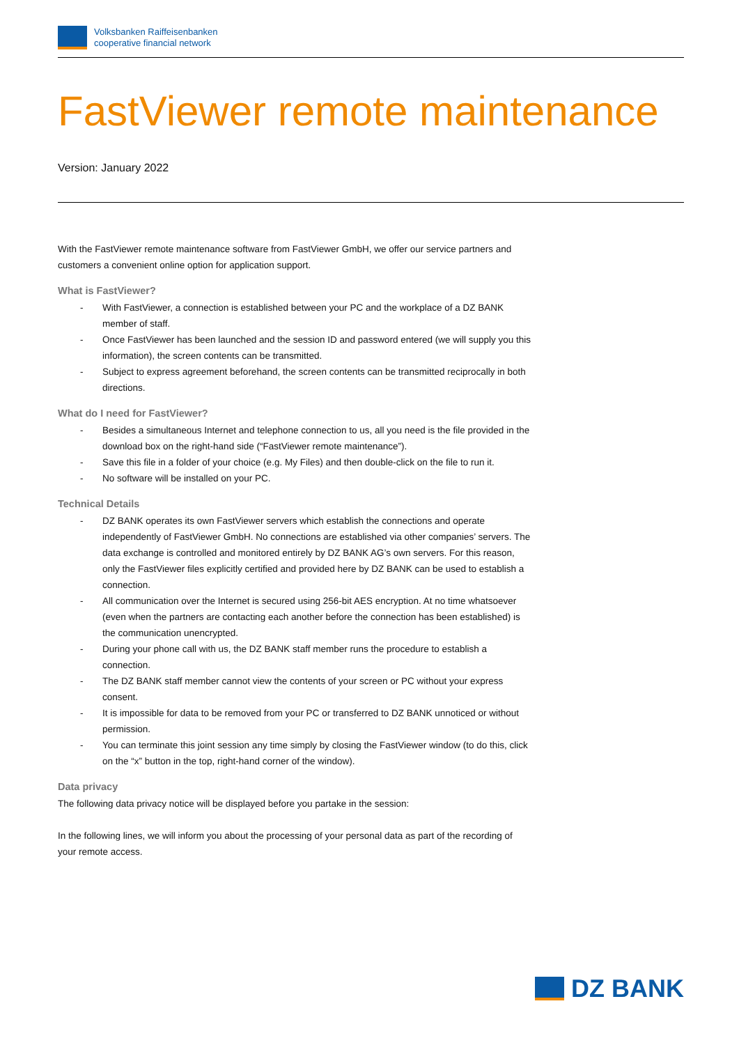Volksbanken Raiffeisenbanken
cooperative financial network
FastViewer remote maintenance
Version: January 2022
With the FastViewer remote maintenance software from FastViewer GmbH, we offer our service partners and customers a convenient online option for application support.
What is FastViewer?
- With FastViewer, a connection is established between your PC and the workplace of a DZ BANK member of staff.
- Once FastViewer has been launched and the session ID and password entered (we will supply you this information), the screen contents can be transmitted.
- Subject to express agreement beforehand, the screen contents can be transmitted reciprocally in both directions.
What do I need for FastViewer?
- Besides a simultaneous Internet and telephone connection to us, all you need is the file provided in the download box on the right-hand side (“FastViewer remote maintenance”).
- Save this file in a folder of your choice (e.g. My Files) and then double-click on the file to run it.
- No software will be installed on your PC.
Technical Details
- DZ BANK operates its own FastViewer servers which establish the connections and operate independently of FastViewer GmbH. No connections are established via other companies’ servers. The data exchange is controlled and monitored entirely by DZ BANK AG’s own servers. For this reason, only the FastViewer files explicitly certified and provided here by DZ BANK can be used to establish a connection.
- All communication over the Internet is secured using 256-bit AES encryption. At no time whatsoever (even when the partners are contacting each another before the connection has been established) is the communication unencrypted.
- During your phone call with us, the DZ BANK staff member runs the procedure to establish a connection.
- The DZ BANK staff member cannot view the contents of your screen or PC without your express consent.
- It is impossible for data to be removed from your PC or transferred to DZ BANK unnoticed or without permission.
- You can terminate this joint session any time simply by closing the FastViewer window (to do this, click on the “x” button in the top, right-hand corner of the window).
Data privacy
The following data privacy notice will be displayed before you partake in the session:
In the following lines, we will inform you about the processing of your personal data as part of the recording of your remote access.
DZ BANK